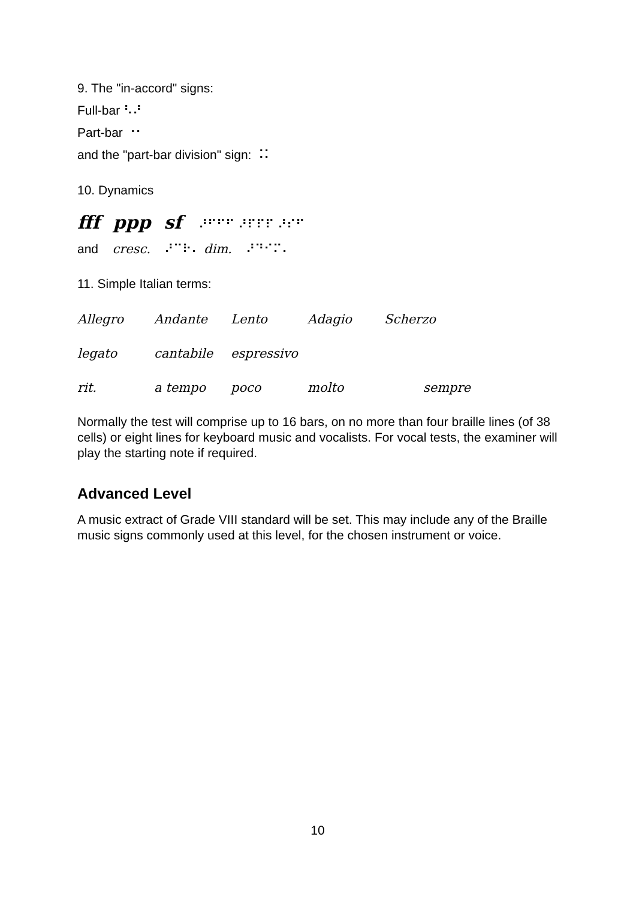9. The "in-accord" signs:
Full-bar ⠣⠜
Part-bar ⠐⠂
and the "part-bar division" sign: ⠨⠅
10. Dynamics
fff ppp sf ⠜⠋⠋⠋ ⠜⠏⠏⠏ ⠜⠎⠋
and cresc. ⠜⠉⠗⠄ dim. ⠜⠙⠊⠍⠄
11. Simple Italian terms:
| Allegro | Andante | Lento | Adagio | Scherzo |
| legato | cantabile | espressivo | | |
| rit. | a tempo | poco | molto | sempre |
Normally the test will comprise up to 16 bars, on no more than four braille lines (of 38 cells) or eight lines for keyboard music and vocalists. For vocal tests, the examiner will play the starting note if required.
Advanced Level
A music extract of Grade VIII standard will be set. This may include any of the Braille music signs commonly used at this level, for the chosen instrument or voice.
10